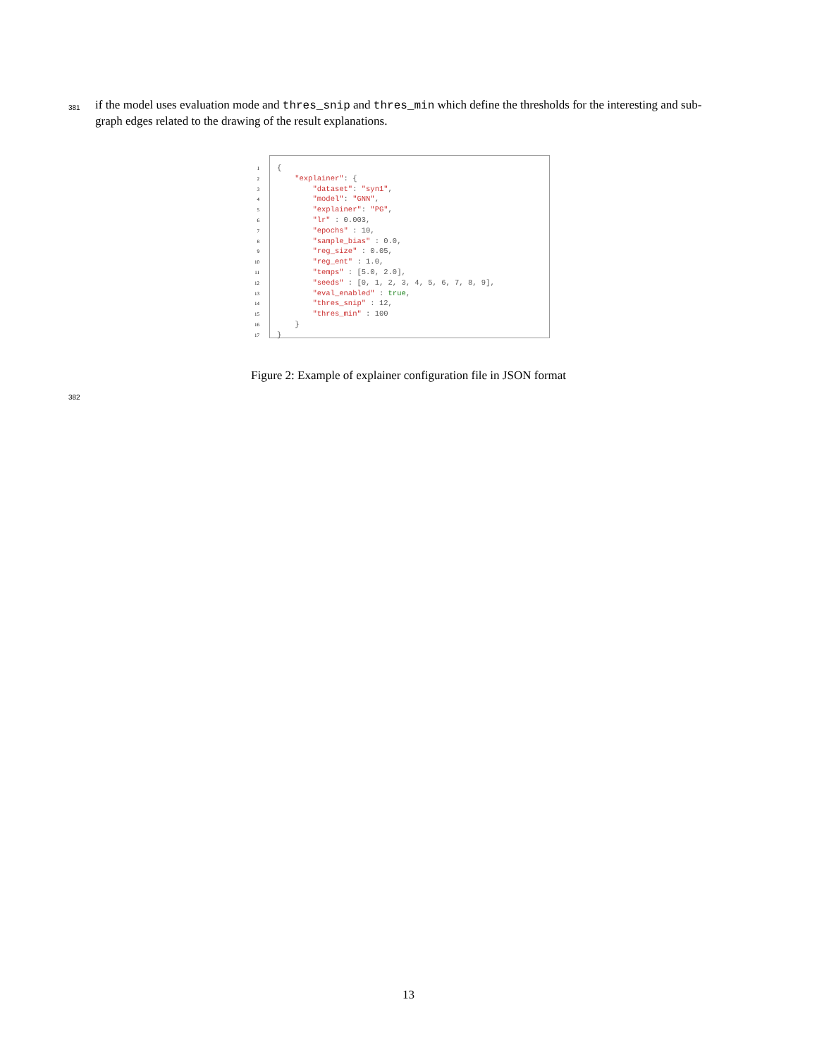381 if the model uses evaluation mode and thres_snip and thres_min which define the thresholds for the interesting and sub-graph edges related to the drawing of the result explanations.
1
2
3
4
5
6
7
8
9
10
11
12
13
14
15
16
17
{ "explainer": { "dataset": "syn1", "model": "GNN", "explainer": "PG", "lr" : 0.003, "epochs" : 10, "sample_bias" : 0.0, "reg_size" : 0.05, "reg_ent" : 1.0, "temps" : [5.0, 2.0], "seeds" : [0, 1, 2, 3, 4, 5, 6, 7, 8, 9], "eval_enabled" : true, "thres_snip" : 12, "thres_min" : 100 } }
Figure 2: Example of explainer configuration file in JSON format
382
13